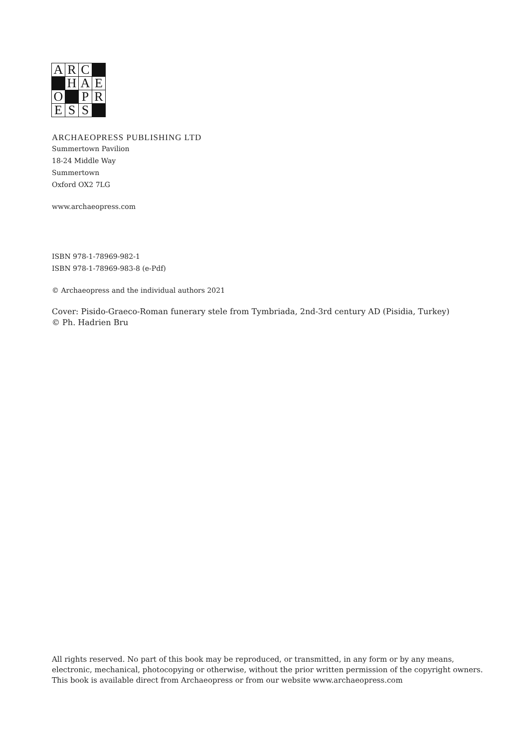A R C HAEO PRESS
ARCHAEOPRESS PUBLISHING LTD
Summertown Pavilion
18-24 Middle Way
Summertown
Oxford OX2 7LG
www.archaeopress.com
ISBN 978-1-78969-982-1
ISBN 978-1-78969-983-8 (e-Pdf)
© Archaeopress and the individual authors 2021
Cover: Pisido-Graeco-Roman funerary stele from Tymbriada, 2nd-3rd century AD (Pisidia, Turkey)
© Ph. Hadrien Bru
All rights reserved. No part of this book may be reproduced, or transmitted, in any form or by any means, electronic, mechanical, photocopying or otherwise, without the prior written permission of the copyright owners.
This book is available direct from Archaeopress or from our website www.archaeopress.com